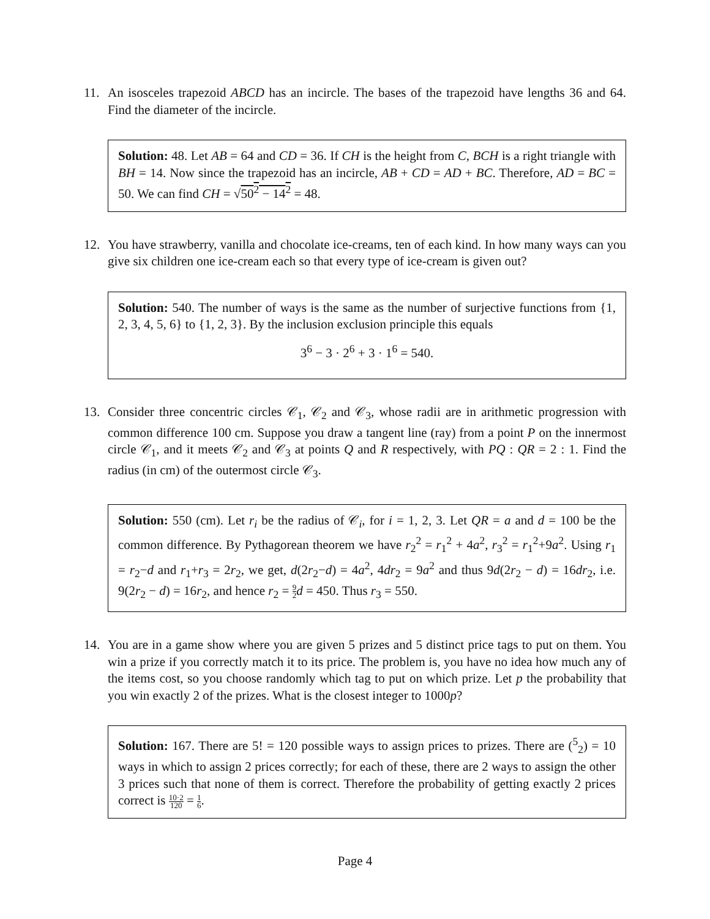11. An isosceles trapezoid ABCD has an incircle. The bases of the trapezoid have lengths 36 and 64. Find the diameter of the incircle.
Solution: 48. Let AB = 64 and CD = 36. If CH is the height from C, BCH is a right triangle with BH = 14. Now since the trapezoid has an incircle, AB + CD = AD + BC. Therefore, AD = BC = 50. We can find CH = √50<sup>2</sup> − 14<sup>2</sup> = 48.
12. You have strawberry, vanilla and chocolate ice-creams, ten of each kind. In how many ways can you give six children one ice-cream each so that every type of ice-cream is given out?
Solution: 540. The number of ways is the same as the number of surjective functions from {1, 2, 3, 4, 5, 6} to {1, 2, 3}. By the inclusion exclusion principle this equals
3<sup>6</sup> − 3 · 2<sup>6</sup> + 3 · 1<sup>6</sup> = 540.
13. Consider three concentric circles 𝒞<sub>1</sub>, 𝒞<sub>2</sub> and 𝒞<sub>3</sub>, whose radii are in arithmetic progression with common difference 100 cm. Suppose you draw a tangent line (ray) from a point P on the innermost circle 𝒞<sub>1</sub>, and it meets 𝒞<sub>2</sub> and 𝒞<sub>3</sub> at points Q and R respectively, with PQ : QR = 2 : 1. Find the radius (in cm) of the outermost circle 𝒞<sub>3</sub>.
Solution: 550 (cm). Let r<sub>i</sub> be the radius of 𝒞<sub>i</sub>, for i = 1, 2, 3. Let QR = a and d = 100 be the common difference. By Pythagorean theorem we have r<sub>2</sub><sup>2</sup> = r<sub>1</sub><sup>2</sup> + 4a<sup>2</sup>, r<sub>3</sub><sup>2</sup> = r<sub>1</sub><sup>2</sup>+9a<sup>2</sup>. Using r<sub>1</sub> = r<sub>2</sub>−d and r<sub>1</sub>+r<sub>3</sub> = 2r<sub>2</sub>, we get, d(2r<sub>2</sub>−d) = 4a<sup>2</sup>, 4dr<sub>2</sub> = 9a<sup>2</sup> and thus 9d(2r<sub>2</sub> − d) = 16dr<sub>2</sub>, i.e. 9(2r<sub>2</sub> − d) = 16r<sub>2</sub>, and hence r<sub>2</sub> = 9 2 d = 450. Thus r<sub>3</sub> = 550.
14. You are in a game show where you are given 5 prizes and 5 distinct price tags to put on them. You win a prize if you correctly match it to its price. The problem is, you have no idea how much any of the items cost, so you choose randomly which tag to put on which prize. Let p the probability that you win exactly 2 of the prizes. What is the closest integer to 1000p?
Solution: 167. There are 5! = 120 possible ways to assign prices to prizes. There are (<sup>5</sup><sub>2</sub>) = 10 ways in which to assign 2 prices correctly; for each of these, there are 2 ways to assign the other 3 prices such that none of them is correct. Therefore the probability of getting exactly 2 prices correct is 10·2 120 = 1 6.
Page 4